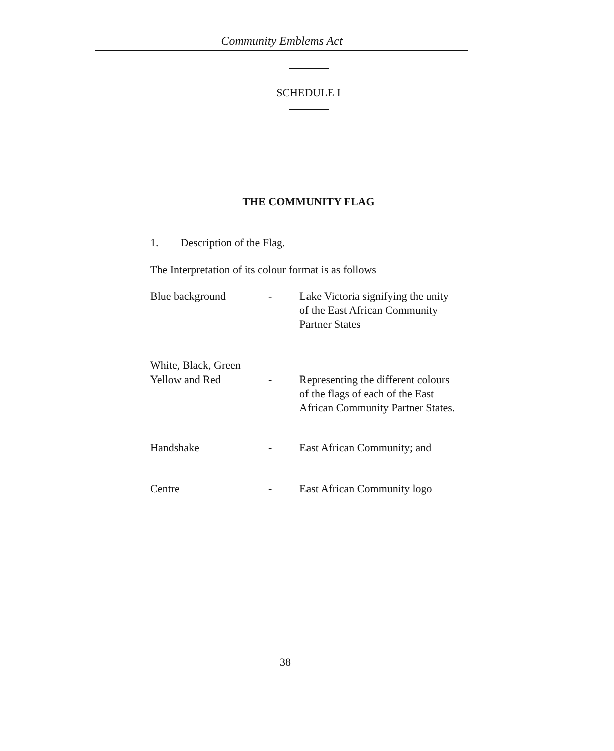Community Emblems Act
SCHEDULE I
THE COMMUNITY FLAG
1. Description of the Flag.
The Interpretation of its colour format is as follows
| Blue background | - | Lake Victoria signifying the unity of the East African Community Partner States |
| White, Black, Green Yellow and Red | - | Representing the different colours of the flags of each of the East African Community Partner States. |
| Handshake | - | East African Community; and |
| Centre | - | East African Community logo |
38